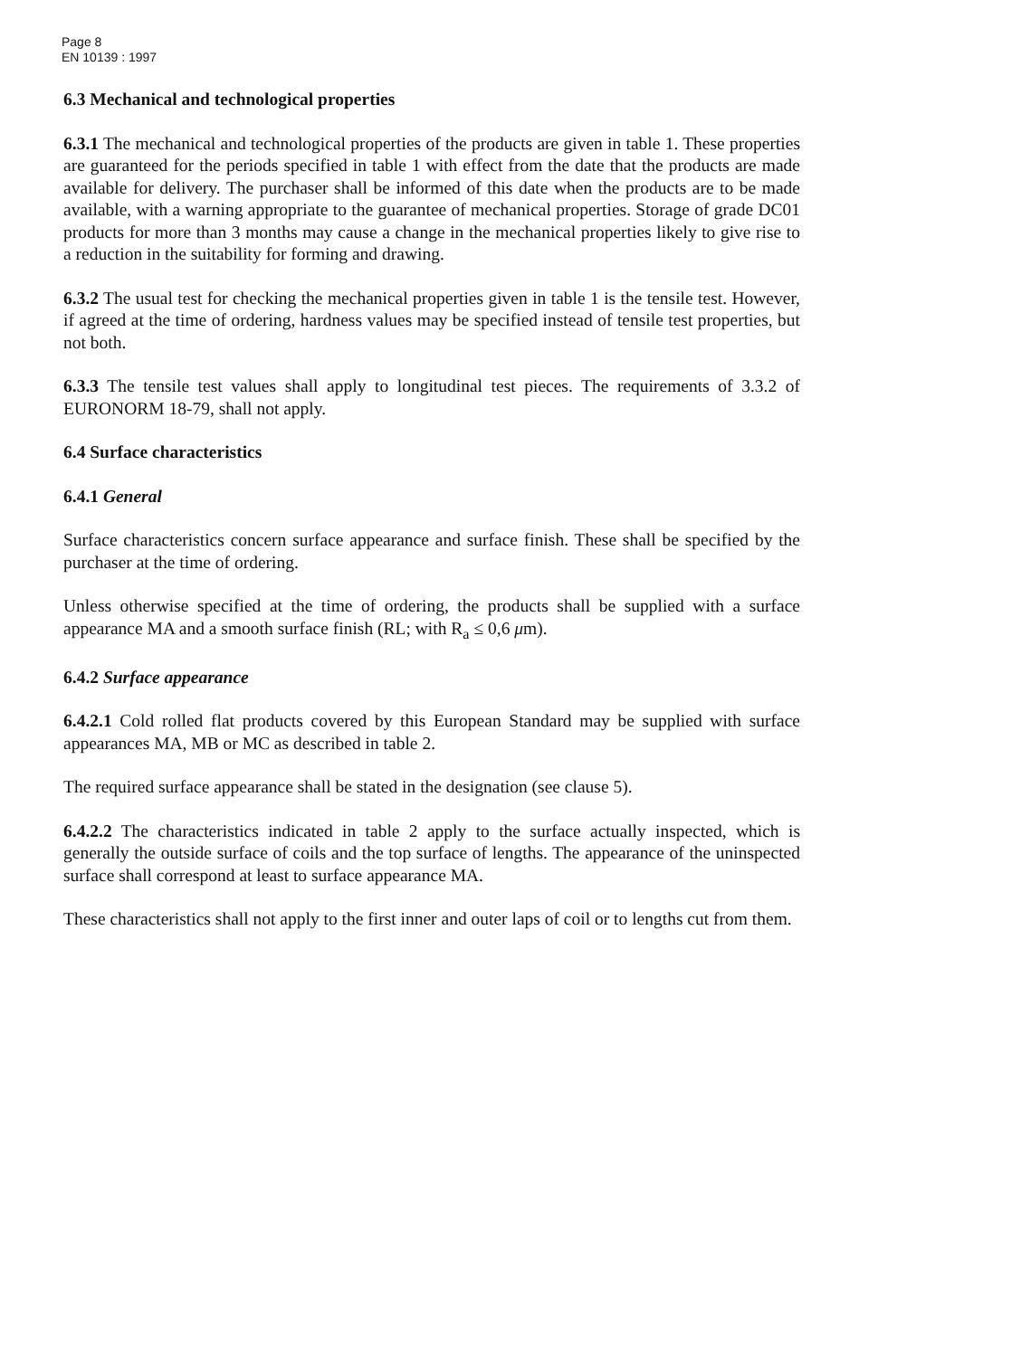Page 8
EN 10139 : 1997
6.3 Mechanical and technological properties
6.3.1 The mechanical and technological properties of the products are given in table 1. These properties are guaranteed for the periods specified in table 1 with effect from the date that the products are made available for delivery. The purchaser shall be informed of this date when the products are to be made available, with a warning appropriate to the guarantee of mechanical properties. Storage of grade DC01 products for more than 3 months may cause a change in the mechanical properties likely to give rise to a reduction in the suitability for forming and drawing.
6.3.2 The usual test for checking the mechanical properties given in table 1 is the tensile test. However, if agreed at the time of ordering, hardness values may be specified instead of tensile test properties, but not both.
6.3.3 The tensile test values shall apply to longitudinal test pieces. The requirements of 3.3.2 of EURONORM 18-79, shall not apply.
6.4 Surface characteristics
6.4.1 General
Surface characteristics concern surface appearance and surface finish. These shall be specified by the purchaser at the time of ordering.
Unless otherwise specified at the time of ordering, the products shall be supplied with a surface appearance MA and a smooth surface finish (RL; with R<sub>a</sub> ≤ 0,6 μm).
6.4.2 Surface appearance
6.4.2.1 Cold rolled flat products covered by this European Standard may be supplied with surface appearances MA, MB or MC as described in table 2.
The required surface appearance shall be stated in the designation (see clause 5).
6.4.2.2 The characteristics indicated in table 2 apply to the surface actually inspected, which is generally the outside surface of coils and the top surface of lengths. The appearance of the uninspected surface shall correspond at least to surface appearance MA.
These characteristics shall not apply to the first inner and outer laps of coil or to lengths cut from them.